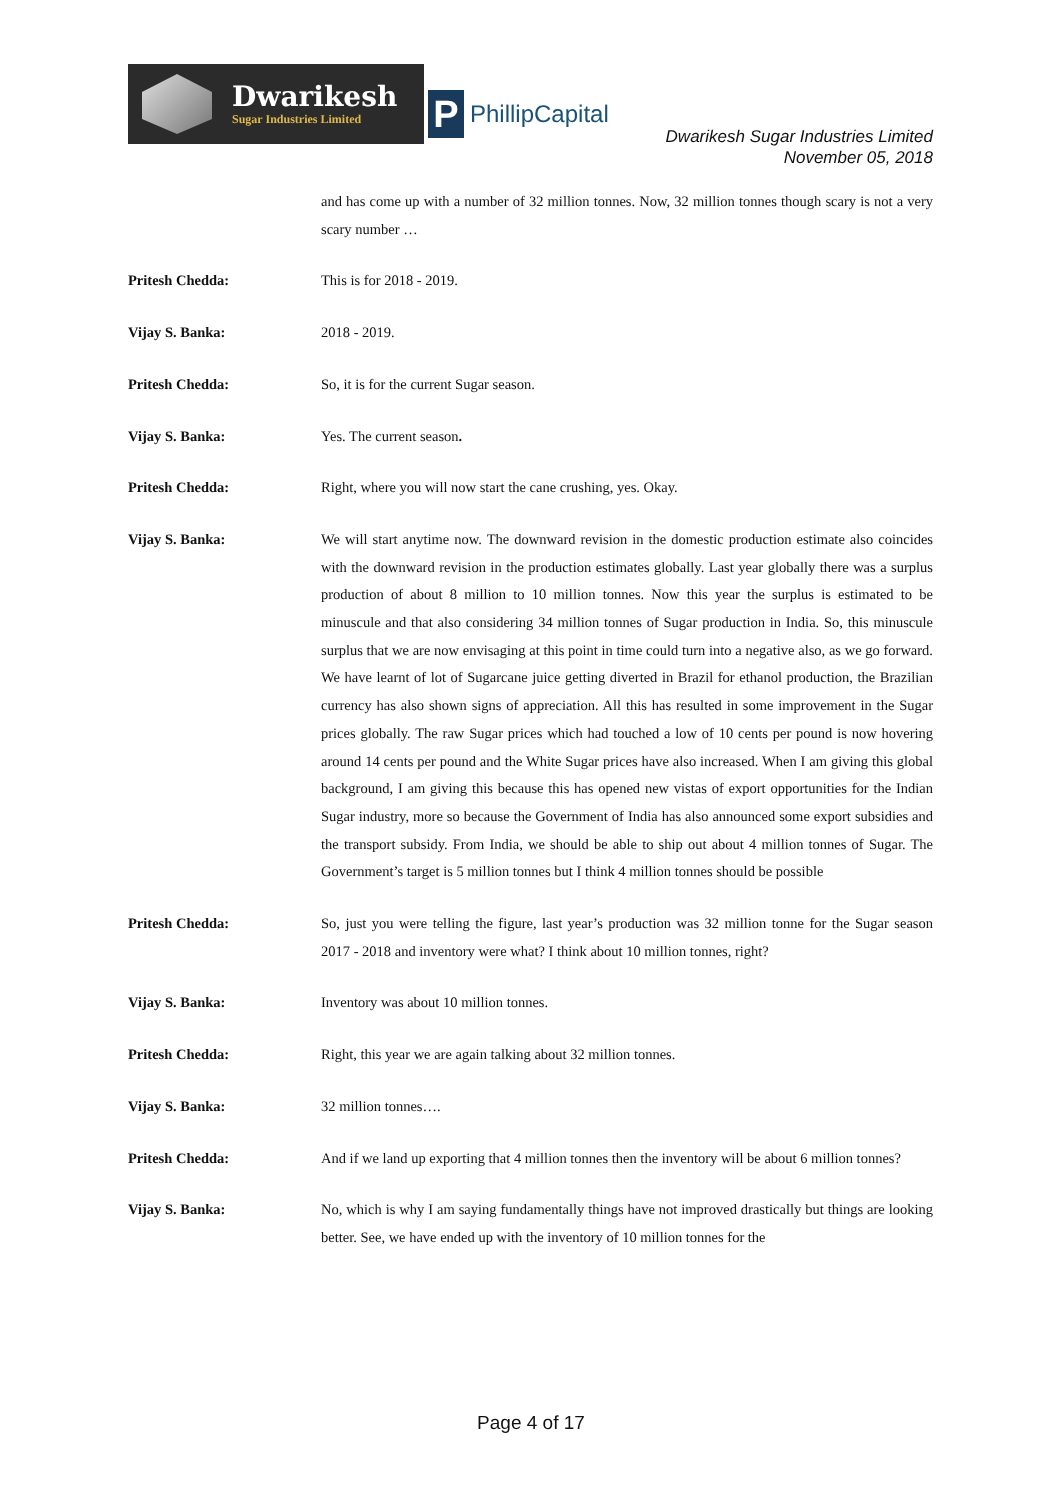Dwarikesh
Sugar Industries Limited
P
PhillipCapital
Dwarikesh Sugar Industries Limited
November 05, 2018
and has come up with a number of 32 million tonnes. Now, 32 million tonnes though scary is not a very scary number …
Pritesh Chedda: This is for 2018 - 2019.
Vijay S. Banka: 2018 - 2019.
Pritesh Chedda: So, it is for the current Sugar season.
Vijay S. Banka: Yes. The current season.
Pritesh Chedda: Right, where you will now start the cane crushing, yes. Okay.
Vijay S. Banka: We will start anytime now. The downward revision in the domestic production estimate also coincides with the downward revision in the production estimates globally. Last year globally there was a surplus production of about 8 million to 10 million tonnes. Now this year the surplus is estimated to be minuscule and that also considering 34 million tonnes of Sugar production in India. So, this minuscule surplus that we are now envisaging at this point in time could turn into a negative also, as we go forward. We have learnt of lot of Sugarcane juice getting diverted in Brazil for ethanol production, the Brazilian currency has also shown signs of appreciation. All this has resulted in some improvement in the Sugar prices globally. The raw Sugar prices which had touched a low of 10 cents per pound is now hovering around 14 cents per pound and the White Sugar prices have also increased. When I am giving this global background, I am giving this because this has opened new vistas of export opportunities for the Indian Sugar industry, more so because the Government of India has also announced some export subsidies and the transport subsidy. From India, we should be able to ship out about 4 million tonnes of Sugar. The Government’s target is 5 million tonnes but I think 4 million tonnes should be possible
Pritesh Chedda: So, just you were telling the figure, last year’s production was 32 million tonne for the Sugar season 2017 - 2018 and inventory were what? I think about 10 million tonnes, right?
Vijay S. Banka: Inventory was about 10 million tonnes.
Pritesh Chedda: Right, this year we are again talking about 32 million tonnes.
Vijay S. Banka: 32 million tonnes….
Pritesh Chedda: And if we land up exporting that 4 million tonnes then the inventory will be about 6 million tonnes?
Vijay S. Banka: No, which is why I am saying fundamentally things have not improved drastically but things are looking better. See, we have ended up with the inventory of 10 million tonnes for the
Page 4 of 17